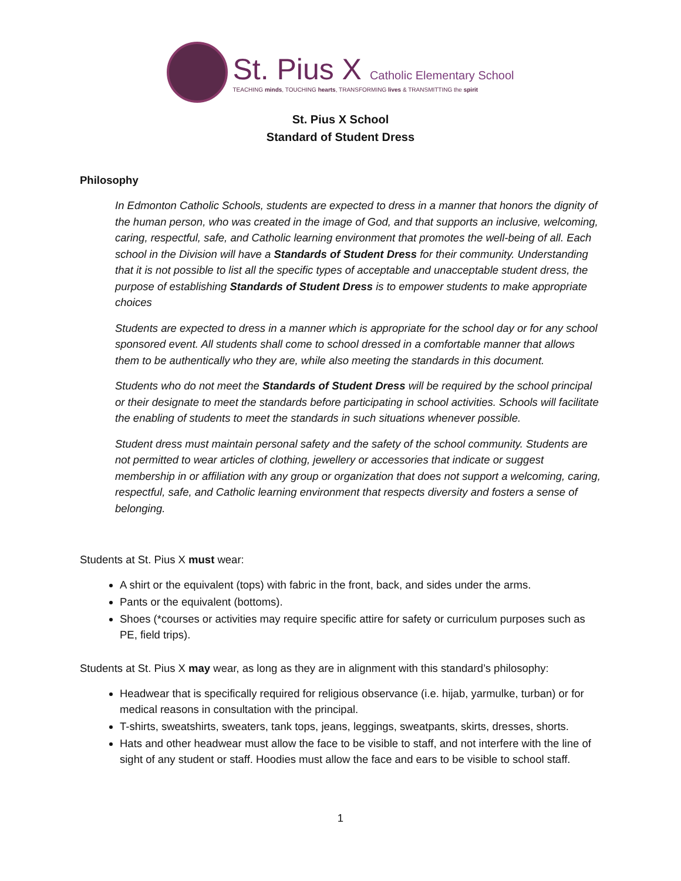St. Pius X Catholic Elementary School
TEACHING minds, TOUCHING hearts, TRANSFORMING lives & TRANSMITTING the spirit
St. Pius X School
Standard of Student Dress
Philosophy
In Edmonton Catholic Schools, students are expected to dress in a manner that honors the dignity of the human person, who was created in the image of God, and that supports an inclusive, welcoming, caring, respectful, safe, and Catholic learning environment that promotes the well-being of all. Each school in the Division will have a Standards of Student Dress for their community. Understanding that it is not possible to list all the specific types of acceptable and unacceptable student dress, the purpose of establishing Standards of Student Dress is to empower students to make appropriate choices
Students are expected to dress in a manner which is appropriate for the school day or for any school sponsored event. All students shall come to school dressed in a comfortable manner that allows them to be authentically who they are, while also meeting the standards in this document.
Students who do not meet the Standards of Student Dress will be required by the school principal or their designate to meet the standards before participating in school activities. Schools will facilitate the enabling of students to meet the standards in such situations whenever possible.
Student dress must maintain personal safety and the safety of the school community. Students are not permitted to wear articles of clothing, jewellery or accessories that indicate or suggest membership in or affiliation with any group or organization that does not support a welcoming, caring, respectful, safe, and Catholic learning environment that respects diversity and fosters a sense of belonging.
Students at St. Pius X must wear:
A shirt or the equivalent (tops) with fabric in the front, back, and sides under the arms.
Pants or the equivalent (bottoms).
Shoes (*courses or activities may require specific attire for safety or curriculum purposes such as PE, field trips).
Students at St. Pius X may wear, as long as they are in alignment with this standard’s philosophy:
Headwear that is specifically required for religious observance (i.e. hijab, yarmulke, turban) or for medical reasons in consultation with the principal.
T-shirts, sweatshirts, sweaters, tank tops, jeans, leggings, sweatpants, skirts, dresses, shorts.
Hats and other headwear must allow the face to be visible to staff, and not interfere with the line of sight of any student or staff. Hoodies must allow the face and ears to be visible to school staff.
1